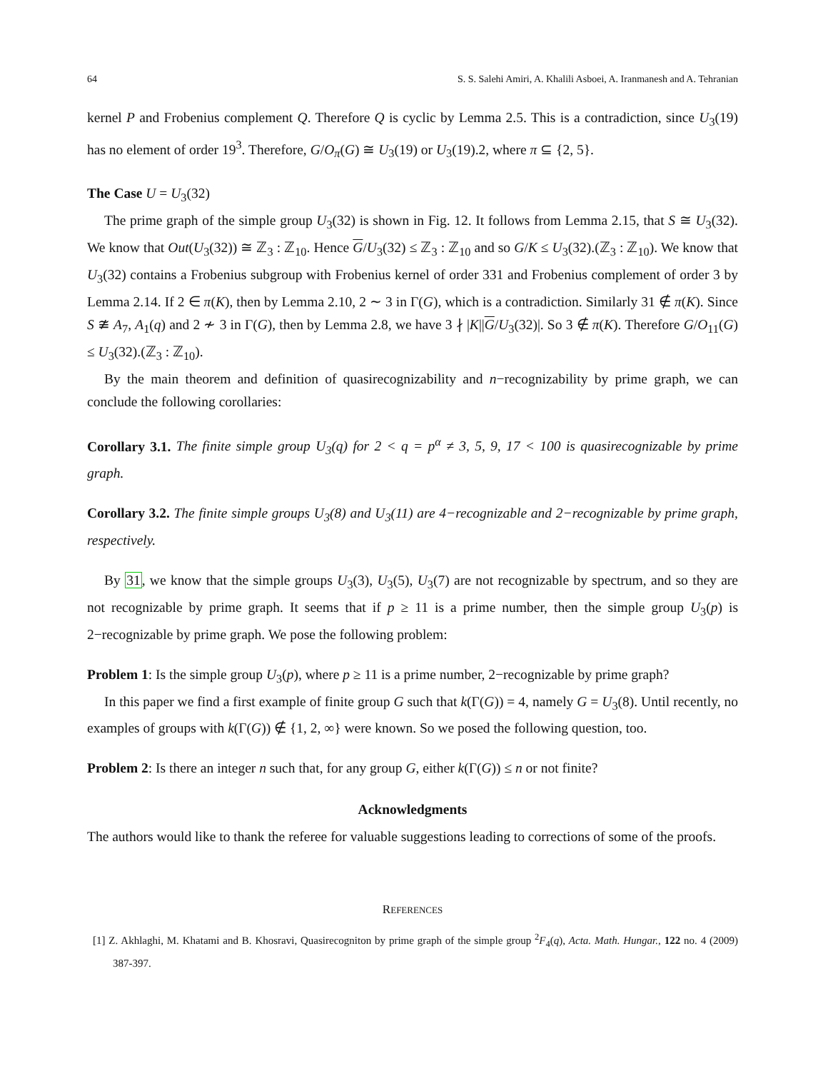64 S. S. Salehi Amiri, A. Khalili Asboei, A. Iranmanesh and A. Tehranian
kernel P and Frobenius complement Q. Therefore Q is cyclic by Lemma 2.5. This is a contradiction, since U<sub>3</sub>(19) has no element of order 19<sup>3</sup>. Therefore, G/O<sub>π</sub>(G) ≅ U<sub>3</sub>(19) or U<sub>3</sub>(19).2, where π ⊆ {2, 5}.
The Case U = U<sub>3</sub>(32)
The prime graph of the simple group U<sub>3</sub>(32) is shown in Fig. 12. It follows from Lemma 2.15, that S ≅ U<sub>3</sub>(32). We know that Out(U<sub>3</sub>(32)) ≅ ℤ<sub>3</sub> : ℤ<sub>10</sub>. Hence G/U<sub>3</sub>(32) ≤ ℤ<sub>3</sub> : ℤ<sub>10</sub> and so G/K ≤ U<sub>3</sub>(32).(ℤ<sub>3</sub> : ℤ<sub>10</sub>). We know that U<sub>3</sub>(32) contains a Frobenius subgroup with Frobenius kernel of order 331 and Frobenius complement of order 3 by Lemma 2.14. If 2 ∈ π(K), then by Lemma 2.10, 2 ∼ 3 in Γ(G), which is a contradiction. Similarly 31 ∉ π(K). Since S ≇ A<sub>7</sub>, A<sub>1</sub>(q) and 2 ≁ 3 in Γ(G), then by Lemma 2.8, we have 3 ∤ |K||G/U<sub>3</sub>(32)|. So 3 ∉ π(K). Therefore G/O<sub>11</sub>(G) ≤ U<sub>3</sub>(32).(ℤ<sub>3</sub> : ℤ<sub>10</sub>).
By the main theorem and definition of quasirecognizability and n−recognizability by prime graph, we can conclude the following corollaries:
Corollary 3.1. The finite simple group U<sub>3</sub>(q) for 2 < q = p<sup>α</sup> ≠ 3, 5, 9, 17 < 100 is quasirecognizable by prime graph.
Corollary 3.2. The finite simple groups U<sub>3</sub>(8) and U<sub>3</sub>(11) are 4−recognizable and 2−recognizable by prime graph, respectively.
By 31, we know that the simple groups U<sub>3</sub>(3), U<sub>3</sub>(5), U<sub>3</sub>(7) are not recognizable by spectrum, and so they are not recognizable by prime graph. It seems that if p ≥ 11 is a prime number, then the simple group U<sub>3</sub>(p) is 2−recognizable by prime graph. We pose the following problem:
Problem 1: Is the simple group U<sub>3</sub>(p), where p ≥ 11 is a prime number, 2−recognizable by prime graph?
In this paper we find a first example of finite group G such that k(Γ(G)) = 4, namely G = U<sub>3</sub>(8). Until recently, no examples of groups with k(Γ(G)) ∉ {1, 2, ∞} were known. So we posed the following question, too.
Problem 2: Is there an integer n such that, for any group G, either k(Γ(G)) ≤ n or not finite?
Acknowledgments
The authors would like to thank the referee for valuable suggestions leading to corrections of some of the proofs.
REFERENCES
[1] Z. Akhlaghi, M. Khatami and B. Khosravi, Quasirecogniton by prime graph of the simple group <sup>2</sup>F<sub>4</sub>(q), Acta. Math. Hungar., 122 no. 4 (2009) 387-397.